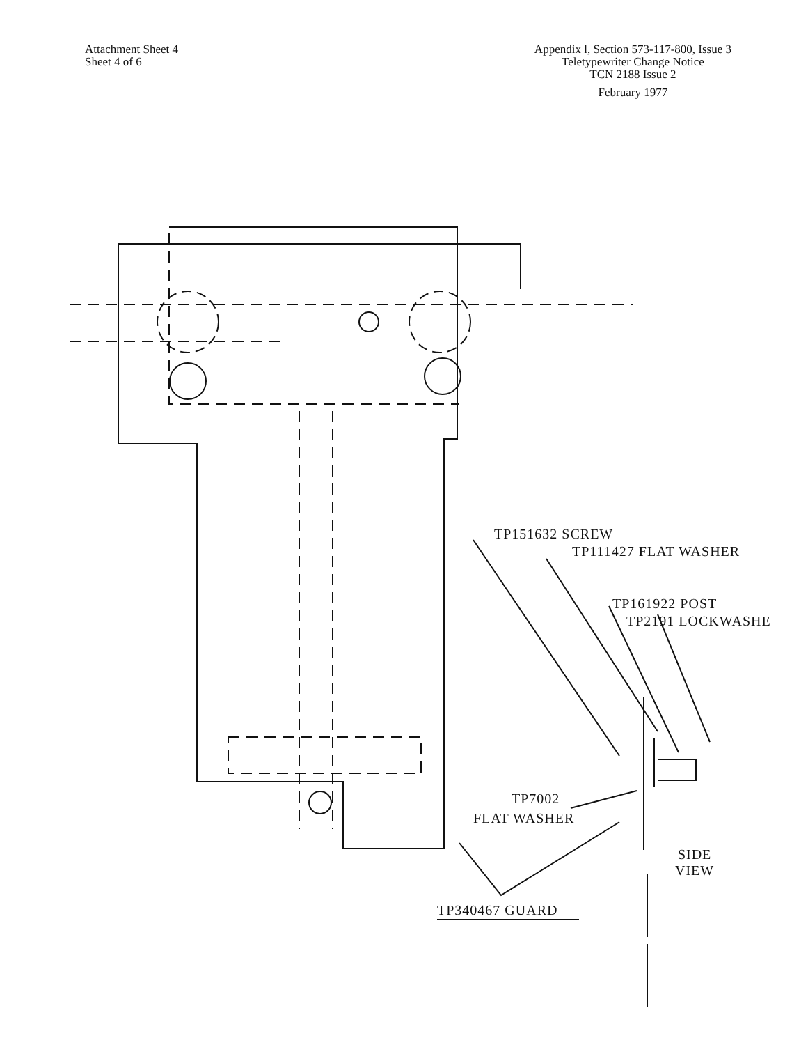Attachment Sheet 4
Sheet 4 of 6
Appendix l, Section 573-117-800, Issue 3
Teletypewriter Change Notice
TCN 2188 Issue 2
February 1977
TP151632 SCREW
TP111427 FLAT WASHER
TP161922 POST
TP2191 LOCKWASHE
TP7002
FLAT WASHER
SIDE
VIEW
TP340467 GUARD